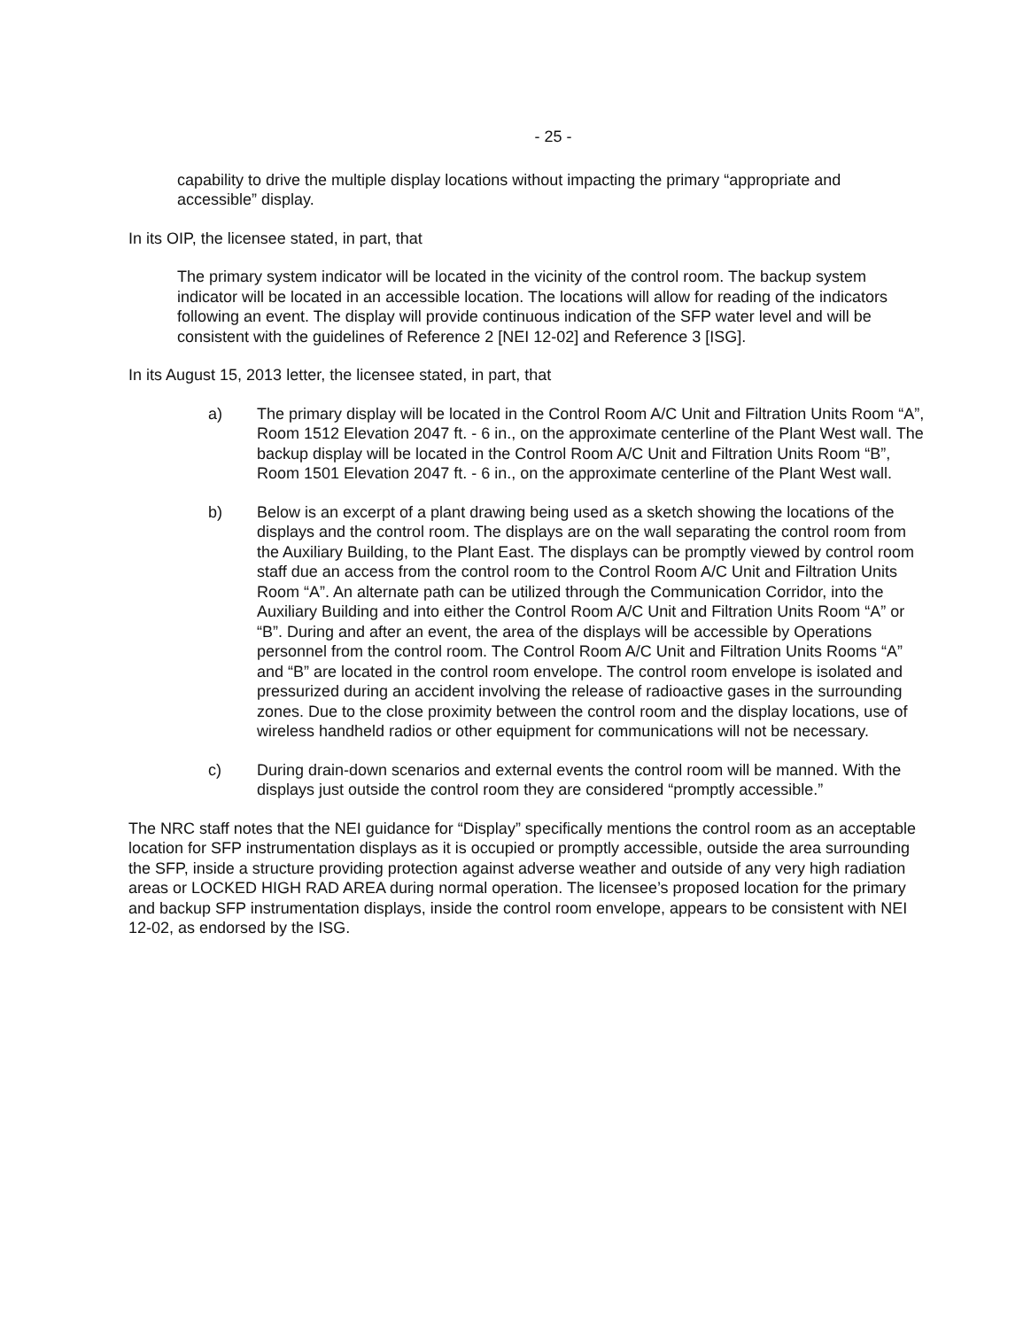- 25 -
capability to drive the multiple display locations without impacting the primary “appropriate and accessible” display.
In its OIP, the licensee stated, in part, that
The primary system indicator will be located in the vicinity of the control room. The backup system indicator will be located in an accessible location. The locations will allow for reading of the indicators following an event. The display will provide continuous indication of the SFP water level and will be consistent with the guidelines of Reference 2 [NEI 12-02] and Reference 3 [ISG].
In its August 15, 2013 letter, the licensee stated, in part, that
a) The primary display will be located in the Control Room A/C Unit and Filtration Units Room “A”, Room 1512 Elevation 2047 ft. - 6 in., on the approximate centerline of the Plant West wall. The backup display will be located in the Control Room A/C Unit and Filtration Units Room “B”, Room 1501 Elevation 2047 ft. - 6 in., on the approximate centerline of the Plant West wall.
b) Below is an excerpt of a plant drawing being used as a sketch showing the locations of the displays and the control room. The displays are on the wall separating the control room from the Auxiliary Building, to the Plant East. The displays can be promptly viewed by control room staff due an access from the control room to the Control Room A/C Unit and Filtration Units Room “A”. An alternate path can be utilized through the Communication Corridor, into the Auxiliary Building and into either the Control Room A/C Unit and Filtration Units Room “A” or “B”. During and after an event, the area of the displays will be accessible by Operations personnel from the control room. The Control Room A/C Unit and Filtration Units Rooms “A” and “B” are located in the control room envelope. The control room envelope is isolated and pressurized during an accident involving the release of radioactive gases in the surrounding zones. Due to the close proximity between the control room and the display locations, use of wireless handheld radios or other equipment for communications will not be necessary.
c) During drain-down scenarios and external events the control room will be manned. With the displays just outside the control room they are considered “promptly accessible.”
The NRC staff notes that the NEI guidance for “Display” specifically mentions the control room as an acceptable location for SFP instrumentation displays as it is occupied or promptly accessible, outside the area surrounding the SFP, inside a structure providing protection against adverse weather and outside of any very high radiation areas or LOCKED HIGH RAD AREA during normal operation. The licensee’s proposed location for the primary and backup SFP instrumentation displays, inside the control room envelope, appears to be consistent with NEI 12-02, as endorsed by the ISG.